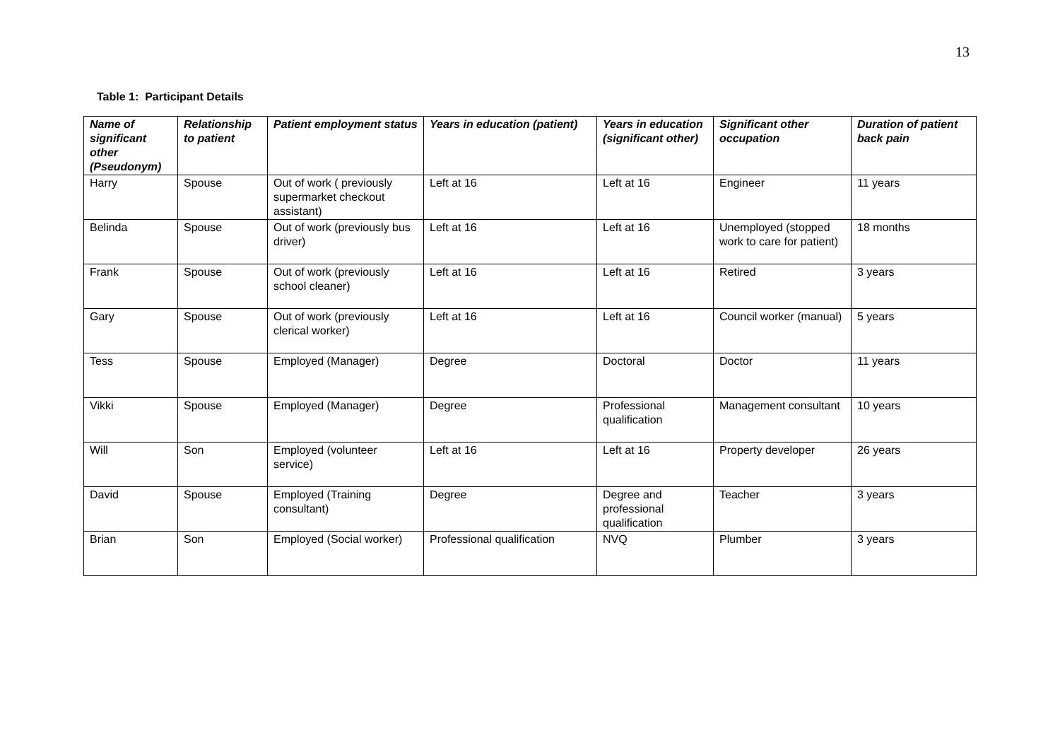13
Table 1: Participant Details
| Name of significant other (Pseudonym) | Relationship to patient | Patient employment status | Years in education (patient) | Years in education (significant other) | Significant other occupation | Duration of patient back pain |
| --- | --- | --- | --- | --- | --- | --- |
| Harry | Spouse | Out of work ( previously supermarket checkout assistant) | Left at 16 | Left at 16 | Engineer | 11 years |
| Belinda | Spouse | Out of work (previously bus driver) | Left at 16 | Left at 16 | Unemployed (stopped work to care for patient) | 18 months |
| Frank | Spouse | Out of work (previously school cleaner) | Left at 16 | Left at 16 | Retired | 3 years |
| Gary | Spouse | Out of work (previously clerical worker) | Left at 16 | Left at 16 | Council worker (manual) | 5 years |
| Tess | Spouse | Employed (Manager) | Degree | Doctoral | Doctor | 11 years |
| Vikki | Spouse | Employed (Manager) | Degree | Professional qualification | Management consultant | 10 years |
| Will | Son | Employed (volunteer service) | Left at 16 | Left at 16 | Property developer | 26 years |
| David | Spouse | Employed (Training consultant) | Degree | Degree and professional qualification | Teacher | 3 years |
| Brian | Son | Employed (Social worker) | Professional qualification | NVQ | Plumber | 3 years |